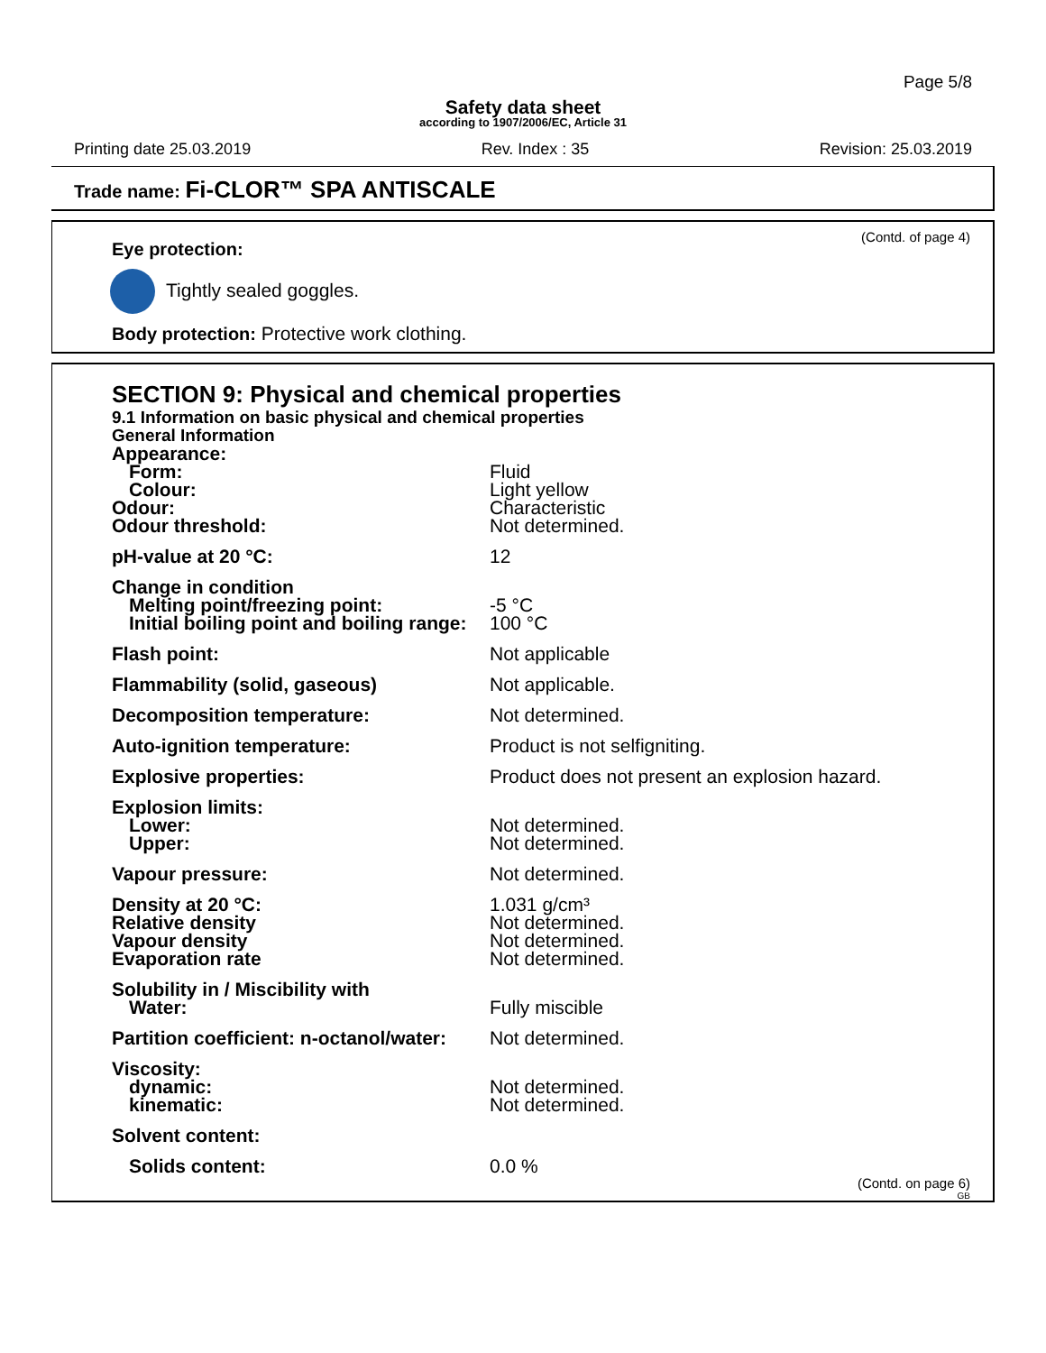Page 5/8
Safety data sheet
according to 1907/2006/EC, Article 31
Printing date 25.03.2019 Rev. Index : 35 Revision: 25.03.2019
Trade name: Fi-CLOR™ SPA ANTISCALE
(Contd. of page 4)
Eye protection:
Tightly sealed goggles.
Body protection: Protective work clothing.
SECTION 9: Physical and chemical properties
9.1 Information on basic physical and chemical properties
General Information
| Appearance: | |
| Form: | Fluid |
| Colour: | Light yellow |
| Odour: | Characteristic |
| Odour threshold: | Not determined. |
| pH-value at 20 °C: | 12 |
| Change in condition | |
| Melting point/freezing point: | -5 °C |
| Initial boiling point and boiling range: | 100 °C |
| Flash point: | Not applicable |
| Flammability (solid, gaseous) | Not applicable. |
| Decomposition temperature: | Not determined. |
| Auto-ignition temperature: | Product is not selfigniting. |
| Explosive properties: | Product does not present an explosion hazard. |
| Explosion limits: | |
| Lower: | Not determined. |
| Upper: | Not determined. |
| Vapour pressure: | Not determined. |
| Density at 20 °C: | 1.031 g/cm³ |
| Relative density | Not determined. |
| Vapour density | Not determined. |
| Evaporation rate | Not determined. |
| Solubility in / Miscibility with | |
| Water: | Fully miscible |
| Partition coefficient: n-octanol/water: | Not determined. |
| Viscosity: | |
| dynamic: | Not determined. |
| kinematic: | Not determined. |
| Solvent content: | |
| Solids content: | 0.0 % |
(Contd. on page 6)
GB